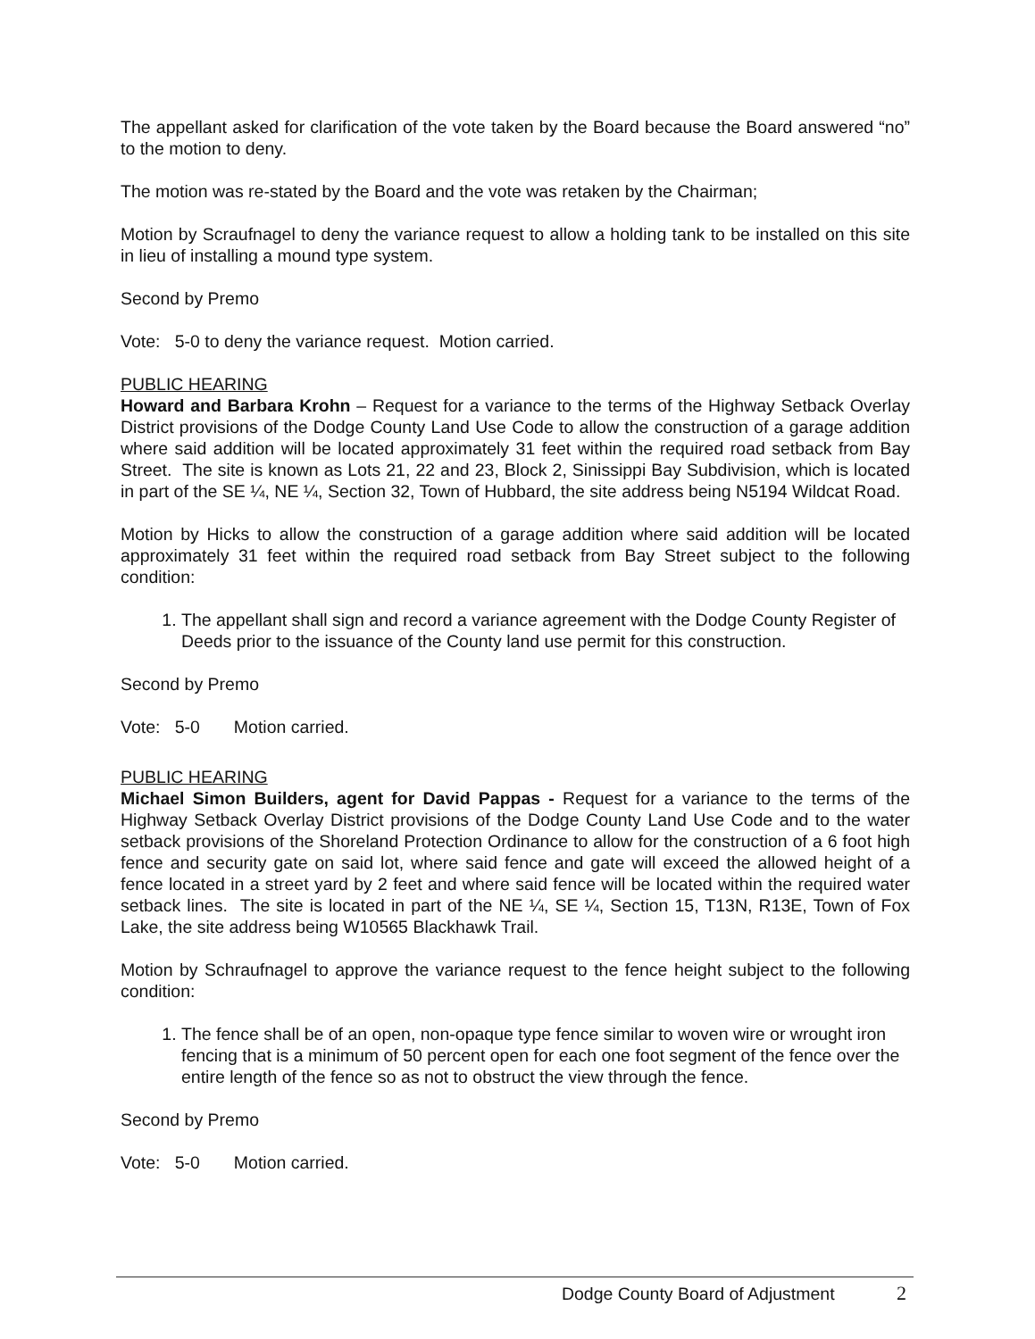The appellant asked for clarification of the vote taken by the Board because the Board answered “no” to the motion to deny.
The motion was re-stated by the Board and the vote was retaken by the Chairman;
Motion by Scraufnagel to deny the variance request to allow a holding tank to be installed on this site in lieu of installing a mound type system.
Second by Premo
Vote: 5-0 to deny the variance request. Motion carried.
PUBLIC HEARING
Howard and Barbara Krohn – Request for a variance to the terms of the Highway Setback Overlay District provisions of the Dodge County Land Use Code to allow the construction of a garage addition where said addition will be located approximately 31 feet within the required road setback from Bay Street. The site is known as Lots 21, 22 and 23, Block 2, Sinissippi Bay Subdivision, which is located in part of the SE ¼, NE ¼, Section 32, Town of Hubbard, the site address being N5194 Wildcat Road.
Motion by Hicks to allow the construction of a garage addition where said addition will be located approximately 31 feet within the required road setback from Bay Street subject to the following condition:
1. The appellant shall sign and record a variance agreement with the Dodge County Register of Deeds prior to the issuance of the County land use permit for this construction.
Second by Premo
Vote: 5-0 Motion carried.
PUBLIC HEARING
Michael Simon Builders, agent for David Pappas - Request for a variance to the terms of the Highway Setback Overlay District provisions of the Dodge County Land Use Code and to the water setback provisions of the Shoreland Protection Ordinance to allow for the construction of a 6 foot high fence and security gate on said lot, where said fence and gate will exceed the allowed height of a fence located in a street yard by 2 feet and where said fence will be located within the required water setback lines. The site is located in part of the NE ¼, SE ¼, Section 15, T13N, R13E, Town of Fox Lake, the site address being W10565 Blackhawk Trail.
Motion by Schraufnagel to approve the variance request to the fence height subject to the following condition:
1. The fence shall be of an open, non-opaque type fence similar to woven wire or wrought iron fencing that is a minimum of 50 percent open for each one foot segment of the fence over the entire length of the fence so as not to obstruct the view through the fence.
Second by Premo
Vote: 5-0 Motion carried.
Dodge County Board of Adjustment 2